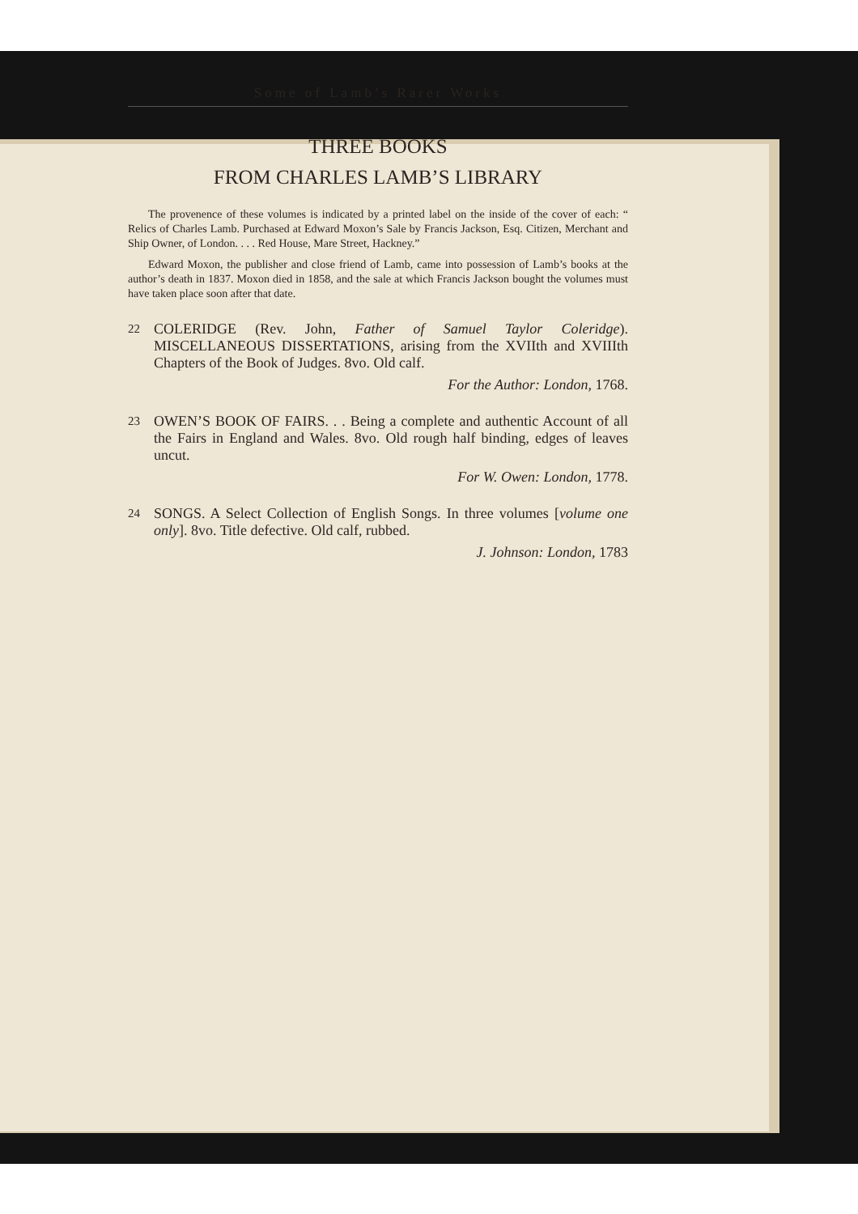Some of Lamb’s Rarer Works
THREE BOOKS
FROM CHARLES LAMB’S LIBRARY
The provenence of these volumes is indicated by a printed label on the inside of the cover of each: “ Relics of Charles Lamb. Purchased at Edward Moxon’s Sale by Francis Jackson, Esq. Citizen, Merchant and Ship Owner, of London. . . . Red House, Mare Street, Hackney.”
Edward Moxon, the publisher and close friend of Lamb, came into possession of Lamb’s books at the author’s death in 1837. Moxon died in 1858, and the sale at which Francis Jackson bought the volumes must have taken place soon after that date.
22
COLERIDGE (Rev. John, Father of Samuel Taylor Coleridge). MISCELLANEOUS DISSERTATIONS, arising from the XVIIth and XVIIIth Chapters of the Book of Judges. 8vo. Old calf.
For the Author: London, 1768.
23
OWEN’S BOOK OF FAIRS. . . Being a complete and authentic Account of all the Fairs in England and Wales. 8vo. Old rough half binding, edges of leaves uncut.
For W. Owen: London, 1778.
24
SONGS. A Select Collection of English Songs. In three volumes [volume one only]. 8vo. Title defective. Old calf, rubbed.
J. Johnson: London, 1783